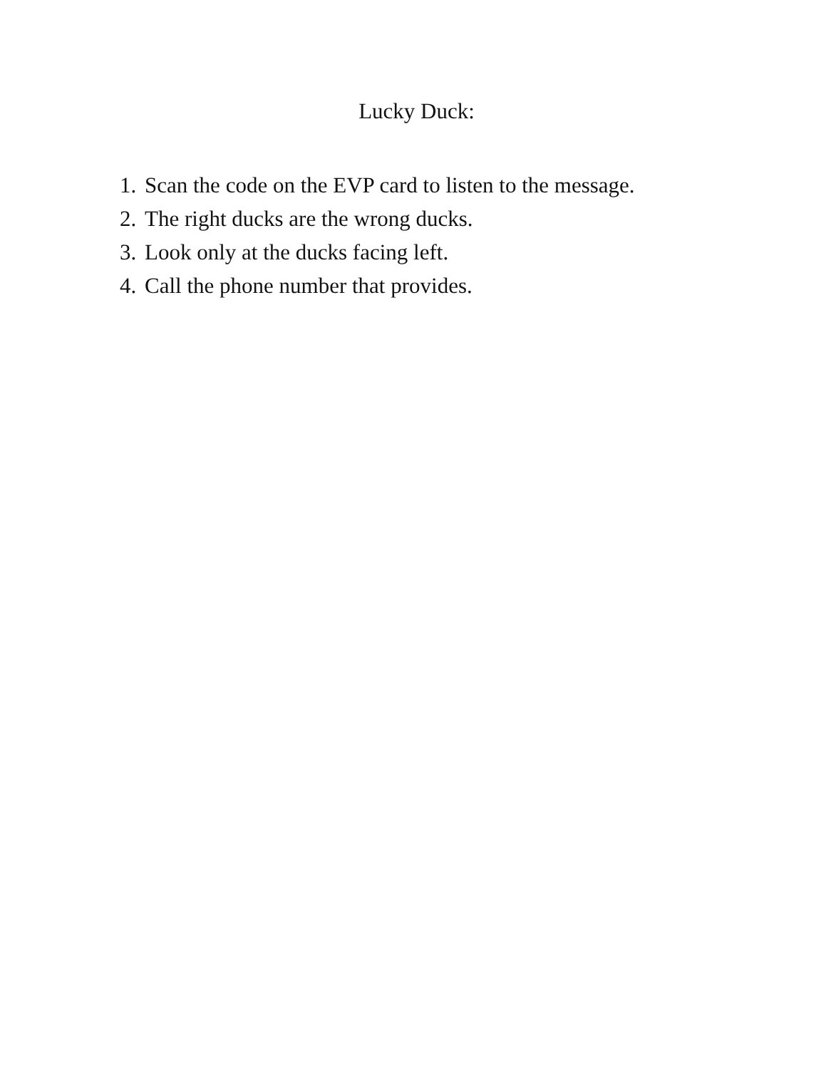Lucky Duck:
1. Scan the code on the EVP card to listen to the message.
2. The right ducks are the wrong ducks.
3. Look only at the ducks facing left.
4. Call the phone number that provides.